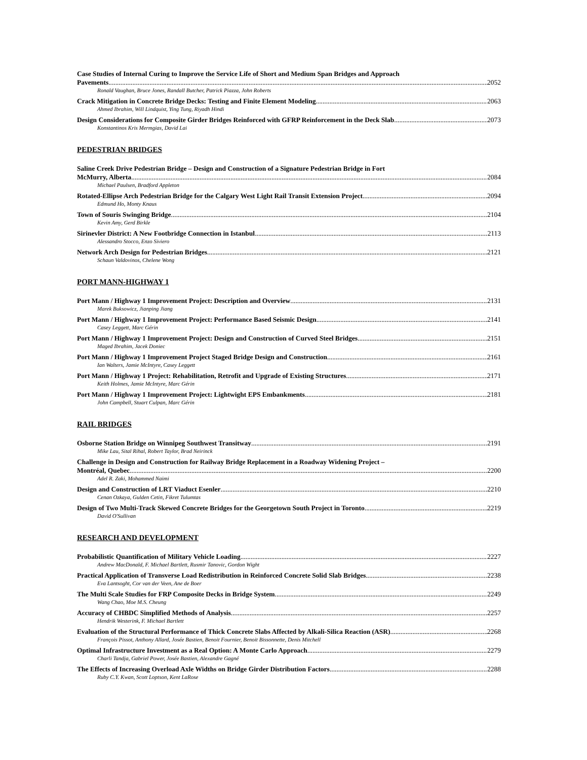Case Studies of Internal Curing to Improve the Service Life of Short and Medium Span Bridges and Approach
Pavements 2052
Ronald Vaughan, Bruce Jones, Randall Butcher, Patrick Piazza, John Roberts
Crack Mitigation in Concrete Bridge Decks: Testing and Finite Element Modeling 2063
Ahmed Ibrahim, Will Lindquist, Ying Tung, Riyadh Hindi
Design Considerations for Composite Girder Bridges Reinforced with GFRP Reinforcement in the Deck Slab 2073
Konstantinos Kris Mermgias, David Lai
PEDESTRIAN BRIDGES
Saline Creek Drive Pedestrian Bridge – Design and Construction of a Signature Pedestrian Bridge in Fort
McMurry, Alberta 2084
Michael Paulsen, Bradford Appleton
Rotated-Ellipse Arch Pedestrian Bridge for the Calgary West Light Rail Transit Extension Project 2094
Edmund Ho, Monty Knaus
Town of Souris Swinging Bridge 2104
Kevin Amy, Gerd Birkle
Sirinevler District: A New Footbridge Connection in Istanbul 2113
Alessandro Stocco, Enzo Siviero
Network Arch Design for Pedestrian Bridges 2121
Schaun Valdovinos, Chelene Wong
PORT MANN-HIGHWAY 1
Port Mann / Highway 1 Improvement Project: Description and Overview 2131
Marek Buksowicz, Jianping Jiang
Port Mann / Highway 1 Improvement Project: Performance Based Seismic Design 2141
Casey Leggett, Marc Gérin
Port Mann / Highway 1 Improvement Project: Design and Construction of Curved Steel Bridges 2151
Maged Ibrahim, Jacek Doniec
Port Mann / Highway 1 Improvement Project Staged Bridge Design and Construction 2161
Ian Walters, Jamie McIntyre, Casey Leggett
Port Mann / Highway 1 Project: Rehabilitation, Retrofit and Upgrade of Existing Structures 2171
Keith Holmes, Jamie McIntyre, Marc Gérin
Port Mann / Highway 1 Improvement Project: Lightwight EPS Embankments 2181
John Campbell, Stuart Culpan, Marc Gérin
RAIL BRIDGES
Osborne Station Bridge on Winnipeg Southwest Transitway 2191
Mike Lau, Sital Rihal, Robert Taylor, Brad Neirinck
Challenge in Design and Construction for Railway Bridge Replacement in a Roadway Widening Project –
Montréal, Quebec 2200
Adel R. Zaki, Mohammed Naimi
Design and Construction of LRT Viaduct Esenler 2210
Cenan Ozkaya, Gulden Cetin, Fikret Tulumtas
Design of Two Multi-Track Skewed Concrete Bridges for the Georgetown South Project in Toronto 2219
David O'Sullivan
RESEARCH AND DEVELOPMENT
Probabilistic Quantification of Military Vehicle Loading 2227
Andrew MacDonald, F. Michael Bartlett, Rusmir Tanovic, Gordon Wight
Practical Application of Transverse Load Redistribution in Reinforced Concrete Solid Slab Bridges 2238
Eva Lantsoght, Cor van der Veen, Ane de Boer
The Multi Scale Studies for FRP Composite Decks in Bridge System 2249
Wang Chao, Moe M.S. Cheung
Accuracy of CHBDC Simplified Methods of Analysis 2257
Hendrik Westerink, F. Michael Bartlett
Evaluation of the Structural Performance of Thick Concrete Slabs Affected by Alkali-Silica Reaction (ASR) 2268
François Pissot, Anthony Allard, Josée Bastien, Benoit Fournier, Benoit Bissonnette, Denis Mitchell
Optimal Infrastructure Investment as a Real Option: A Monte Carlo Approach 2279
Charli Tandja, Gabriel Power, Josée Bastien, Alexandre Gagné
The Effects of Increasing Overload Axle Widths on Bridge Girder Distribution Factors 2288
Ruby C.Y. Kwan, Scott Loptson, Kent LaRose